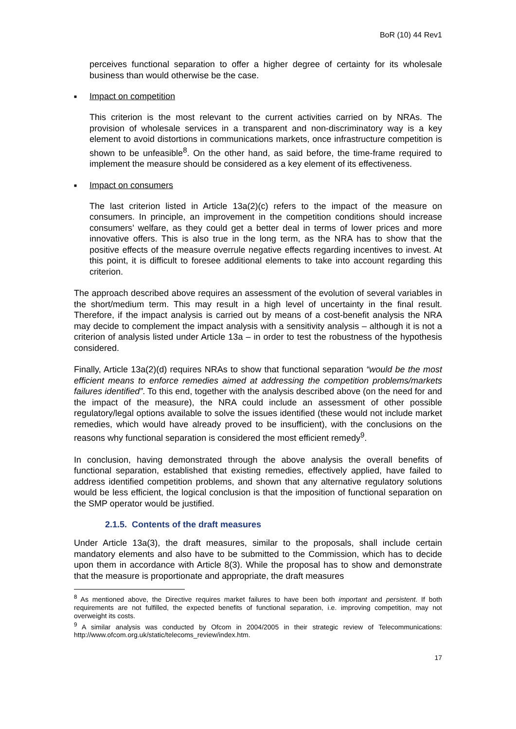BoR (10) 44 Rev1
perceives functional separation to offer a higher degree of certainty for its wholesale business than would otherwise be the case.
■ Impact on competition
This criterion is the most relevant to the current activities carried on by NRAs. The provision of wholesale services in a transparent and non-discriminatory way is a key element to avoid distortions in communications markets, once infrastructure competition is shown to be unfeasible<sup>8</sup>. On the other hand, as said before, the time-frame required to implement the measure should be considered as a key element of its effectiveness.
■ Impact on consumers
The last criterion listed in Article 13a(2)(c) refers to the impact of the measure on consumers. In principle, an improvement in the competition conditions should increase consumers’ welfare, as they could get a better deal in terms of lower prices and more innovative offers. This is also true in the long term, as the NRA has to show that the positive effects of the measure overrule negative effects regarding incentives to invest. At this point, it is difficult to foresee additional elements to take into account regarding this criterion.
The approach described above requires an assessment of the evolution of several variables in the short/medium term. This may result in a high level of uncertainty in the final result. Therefore, if the impact analysis is carried out by means of a cost-benefit analysis the NRA may decide to complement the impact analysis with a sensitivity analysis – although it is not a criterion of analysis listed under Article 13a – in order to test the robustness of the hypothesis considered.
Finally, Article 13a(2)(d) requires NRAs to show that functional separation “would be the most efficient means to enforce remedies aimed at addressing the competition problems/markets failures identified”. To this end, together with the analysis described above (on the need for and the impact of the measure), the NRA could include an assessment of other possible regulatory/legal options available to solve the issues identified (these would not include market remedies, which would have already proved to be insufficient), with the conclusions on the reasons why functional separation is considered the most efficient remedy<sup>9</sup>.
In conclusion, having demonstrated through the above analysis the overall benefits of functional separation, established that existing remedies, effectively applied, have failed to address identified competition problems, and shown that any alternative regulatory solutions would be less efficient, the logical conclusion is that the imposition of functional separation on the SMP operator would be justified.
2.1.5. Contents of the draft measures
Under Article 13a(3), the draft measures, similar to the proposals, shall include certain mandatory elements and also have to be submitted to the Commission, which has to decide upon them in accordance with Article 8(3). While the proposal has to show and demonstrate that the measure is proportionate and appropriate, the draft measures
<sup>8</sup> As mentioned above, the Directive requires market failures to have been both important and persistent. If both requirements are not fulfilled, the expected benefits of functional separation, i.e. improving competition, may not overweight its costs.
<sup>9</sup> A similar analysis was conducted by Ofcom in 2004/2005 in their strategic review of Telecommunications: http://www.ofcom.org.uk/static/telecoms_review/index.htm.
17